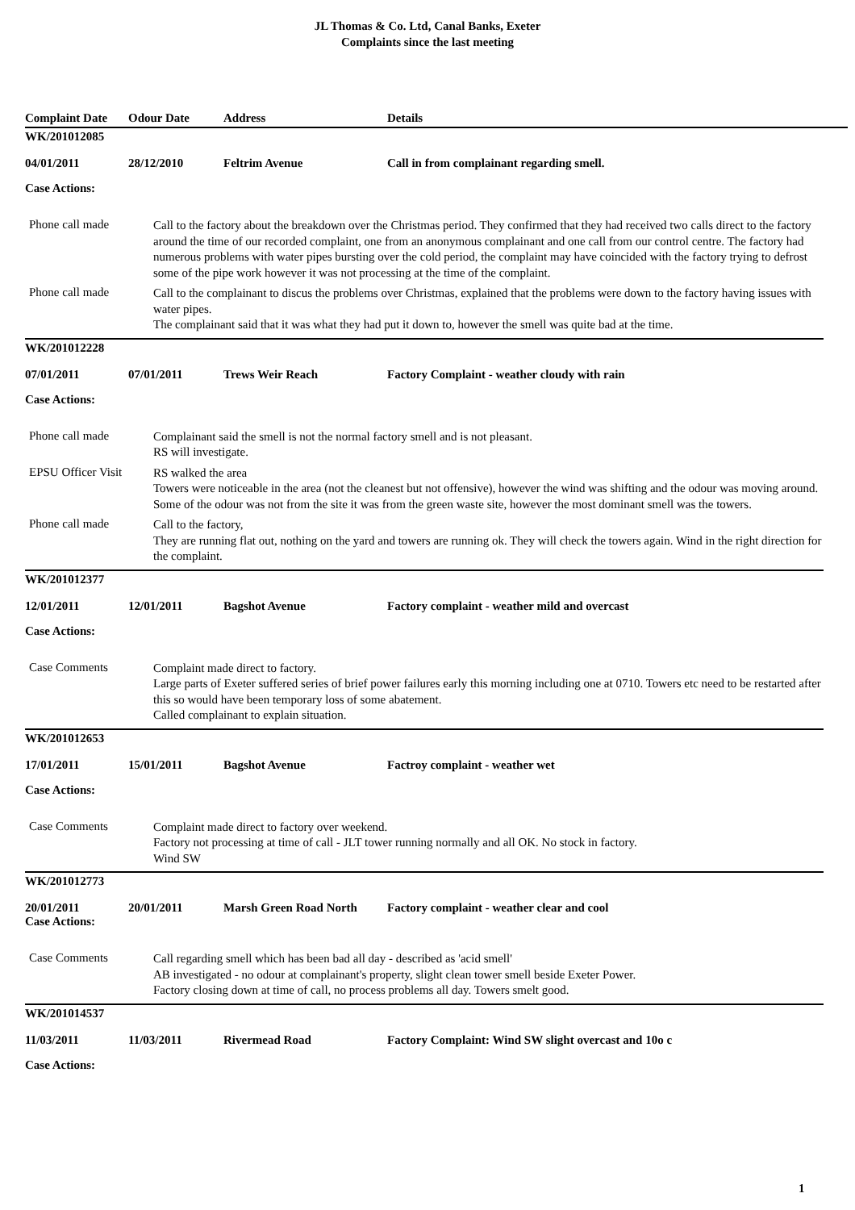JL Thomas & Co. Ltd, Canal Banks, Exeter
Complaints since the last meeting
Complaint Date Odour Date Address Details
WK/201012085
04/01/2011 28/12/2010 Feltrim Avenue Call in from complainant regarding smell.
Case Actions:
Phone call made
Call to the factory about the breakdown over the Christmas period. They confirmed that they had received two calls direct to the factory around the time of our recorded complaint, one from an anonymous complainant and one call from our control centre. The factory had numerous problems with water pipes bursting over the cold period, the complaint may have coincided with the factory trying to defrost some of the pipe work however it was not processing at the time of the complaint.
Phone call made
Call to the complainant to discus the problems over Christmas, explained that the problems were down to the factory having issues with water pipes.
The complainant said that it was what they had put it down to, however the smell was quite bad at the time.
WK/201012228
07/01/2011 07/01/2011 Trews Weir Reach Factory Complaint - weather cloudy with rain
Case Actions:
Phone call made
Complainant said the smell is not the normal factory smell and is not pleasant.
RS will investigate.
EPSU Officer Visit
RS walked the area
Towers were noticeable in the area (not the cleanest but not offensive), however the wind was shifting and the odour was moving around. Some of the odour was not from the site it was from the green waste site, however the most dominant smell was the towers.
Phone call made
Call to the factory,
They are running flat out, nothing on the yard and towers are running ok. They will check the towers again. Wind in the right direction for the complaint.
WK/201012377
12/01/2011 12/01/2011 Bagshot Avenue Factory complaint - weather mild and overcast
Case Actions:
Case Comments
Complaint made direct to factory.
Large parts of Exeter suffered series of brief power failures early this morning including one at 0710. Towers etc need to be restarted after this so would have been temporary loss of some abatement.
Called complainant to explain situation.
WK/201012653
17/01/2011 15/01/2011 Bagshot Avenue Factroy complaint - weather wet
Case Actions:
Case Comments
Complaint made direct to factory over weekend.
Factory not processing at time of call - JLT tower running normally and all OK. No stock in factory.
Wind SW
WK/201012773
20/01/2011 20/01/2011 Marsh Green Road North Factory complaint - weather clear and cool
Case Actions:
Case Comments
Call regarding smell which has been bad all day - described as 'acid smell'
AB investigated - no odour at complainant's property, slight clean tower smell beside Exeter Power.
Factory closing down at time of call, no process problems all day. Towers smelt good.
WK/201014537
11/03/2011 11/03/2011 Rivermead Road Factory Complaint: Wind SW slight overcast and 10o c
Case Actions:
1